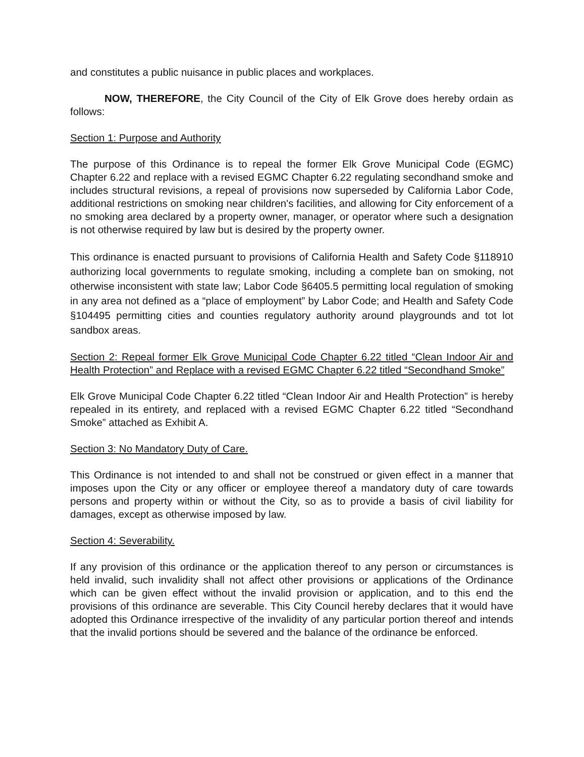and constitutes a public nuisance in public places and workplaces.
NOW, THEREFORE, the City Council of the City of Elk Grove does hereby ordain as follows:
Section 1: Purpose and Authority
The purpose of this Ordinance is to repeal the former Elk Grove Municipal Code (EGMC) Chapter 6.22 and replace with a revised EGMC Chapter 6.22 regulating secondhand smoke and includes structural revisions, a repeal of provisions now superseded by California Labor Code, additional restrictions on smoking near children's facilities, and allowing for City enforcement of a no smoking area declared by a property owner, manager, or operator where such a designation is not otherwise required by law but is desired by the property owner.
This ordinance is enacted pursuant to provisions of California Health and Safety Code §118910 authorizing local governments to regulate smoking, including a complete ban on smoking, not otherwise inconsistent with state law; Labor Code §6405.5 permitting local regulation of smoking in any area not defined as a “place of employment” by Labor Code; and Health and Safety Code §104495 permitting cities and counties regulatory authority around playgrounds and tot lot sandbox areas.
Section 2: Repeal former Elk Grove Municipal Code Chapter 6.22 titled “Clean Indoor Air and Health Protection” and Replace with a revised EGMC Chapter 6.22 titled “Secondhand Smoke”
Elk Grove Municipal Code Chapter 6.22 titled “Clean Indoor Air and Health Protection” is hereby repealed in its entirety, and replaced with a revised EGMC Chapter 6.22 titled “Secondhand Smoke” attached as Exhibit A.
Section 3: No Mandatory Duty of Care.
This Ordinance is not intended to and shall not be construed or given effect in a manner that imposes upon the City or any officer or employee thereof a mandatory duty of care towards persons and property within or without the City, so as to provide a basis of civil liability for damages, except as otherwise imposed by law.
Section 4: Severability.
If any provision of this ordinance or the application thereof to any person or circumstances is held invalid, such invalidity shall not affect other provisions or applications of the Ordinance which can be given effect without the invalid provision or application, and to this end the provisions of this ordinance are severable. This City Council hereby declares that it would have adopted this Ordinance irrespective of the invalidity of any particular portion thereof and intends that the invalid portions should be severed and the balance of the ordinance be enforced.